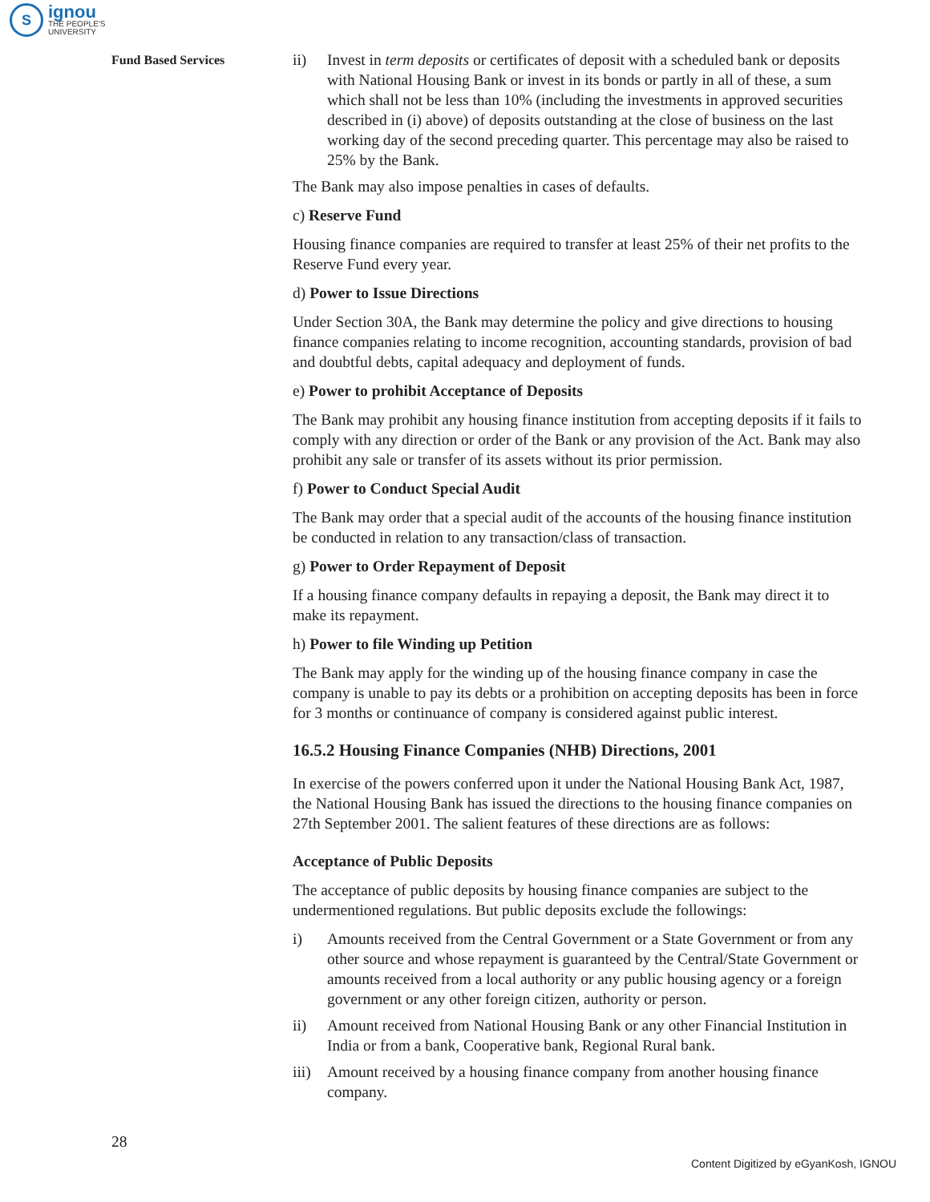S
ignou
THE PEOPLE'S
UNIVERSITY
Fund Based Services
ii) Invest in term deposits or certificates of deposit with a scheduled bank or deposits with National Housing Bank or invest in its bonds or partly in all of these, a sum which shall not be less than 10% (including the investments in approved securities described in (i) above) of deposits outstanding at the close of business on the last working day of the second preceding quarter. This percentage may also be raised to 25% by the Bank.
The Bank may also impose penalties in cases of defaults.
c) Reserve Fund
Housing finance companies are required to transfer at least 25% of their net profits to the Reserve Fund every year.
d) Power to Issue Directions
Under Section 30A, the Bank may determine the policy and give directions to housing finance companies relating to income recognition, accounting standards, provision of bad and doubtful debts, capital adequacy and deployment of funds.
e) Power to prohibit Acceptance of Deposits
The Bank may prohibit any housing finance institution from accepting deposits if it fails to comply with any direction or order of the Bank or any provision of the Act. Bank may also prohibit any sale or transfer of its assets without its prior permission.
f) Power to Conduct Special Audit
The Bank may order that a special audit of the accounts of the housing finance institution be conducted in relation to any transaction/class of transaction.
g) Power to Order Repayment of Deposit
If a housing finance company defaults in repaying a deposit, the Bank may direct it to make its repayment.
h) Power to file Winding up Petition
The Bank may apply for the winding up of the housing finance company in case the company is unable to pay its debts or a prohibition on accepting deposits has been in force for 3 months or continuance of company is considered against public interest.
16.5.2 Housing Finance Companies (NHB) Directions, 2001
In exercise of the powers conferred upon it under the National Housing Bank Act, 1987, the National Housing Bank has issued the directions to the housing finance companies on 27th September 2001. The salient features of these directions are as follows:
Acceptance of Public Deposits
The acceptance of public deposits by housing finance companies are subject to the undermentioned regulations. But public deposits exclude the followings:
i) Amounts received from the Central Government or a State Government or from any other source and whose repayment is guaranteed by the Central/State Government or amounts received from a local authority or any public housing agency or a foreign government or any other foreign citizen, authority or person.
ii) Amount received from National Housing Bank or any other Financial Institution in India or from a bank, Cooperative bank, Regional Rural bank.
iii) Amount received by a housing finance company from another housing finance company.
28
Content Digitized by eGyanKosh, IGNOU